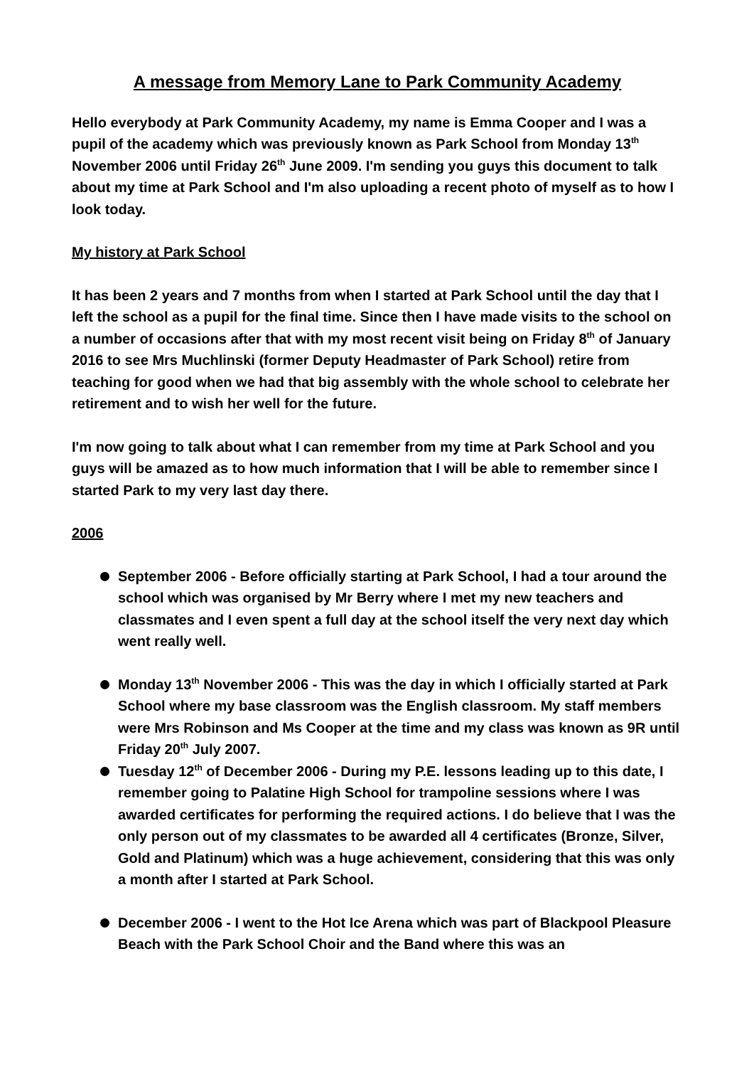A message from Memory Lane to Park Community Academy
Hello everybody at Park Community Academy, my name is Emma Cooper and I was a pupil of the academy which was previously known as Park School from Monday 13<sup>th</sup> November 2006 until Friday 26<sup>th</sup> June 2009. I'm sending you guys this document to talk about my time at Park School and I'm also uploading a recent photo of myself as to how I look today.
My history at Park School
It has been 2 years and 7 months from when I started at Park School until the day that I left the school as a pupil for the final time. Since then I have made visits to the school on a number of occasions after that with my most recent visit being on Friday 8<sup>th</sup> of January 2016 to see Mrs Muchlinski (former Deputy Headmaster of Park School) retire from teaching for good when we had that big assembly with the whole school to celebrate her retirement and to wish her well for the future.
I'm now going to talk about what I can remember from my time at Park School and you guys will be amazed as to how much information that I will be able to remember since I started Park to my very last day there.
2006
September 2006 - Before officially starting at Park School, I had a tour around the school which was organised by Mr Berry where I met my new teachers and classmates and I even spent a full day at the school itself the very next day which went really well.
Monday 13<sup>th</sup> November 2006 - This was the day in which I officially started at Park School where my base classroom was the English classroom. My staff members were Mrs Robinson and Ms Cooper at the time and my class was known as 9R until Friday 20<sup>th</sup> July 2007.
Tuesday 12<sup>th</sup> of December 2006 - During my P.E. lessons leading up to this date, I remember going to Palatine High School for trampoline sessions where I was awarded certificates for performing the required actions. I do believe that I was the only person out of my classmates to be awarded all 4 certificates (Bronze, Silver, Gold and Platinum) which was a huge achievement, considering that this was only a month after I started at Park School.
December 2006 - I went to the Hot Ice Arena which was part of Blackpool Pleasure Beach with the Park School Choir and the Band where this was an